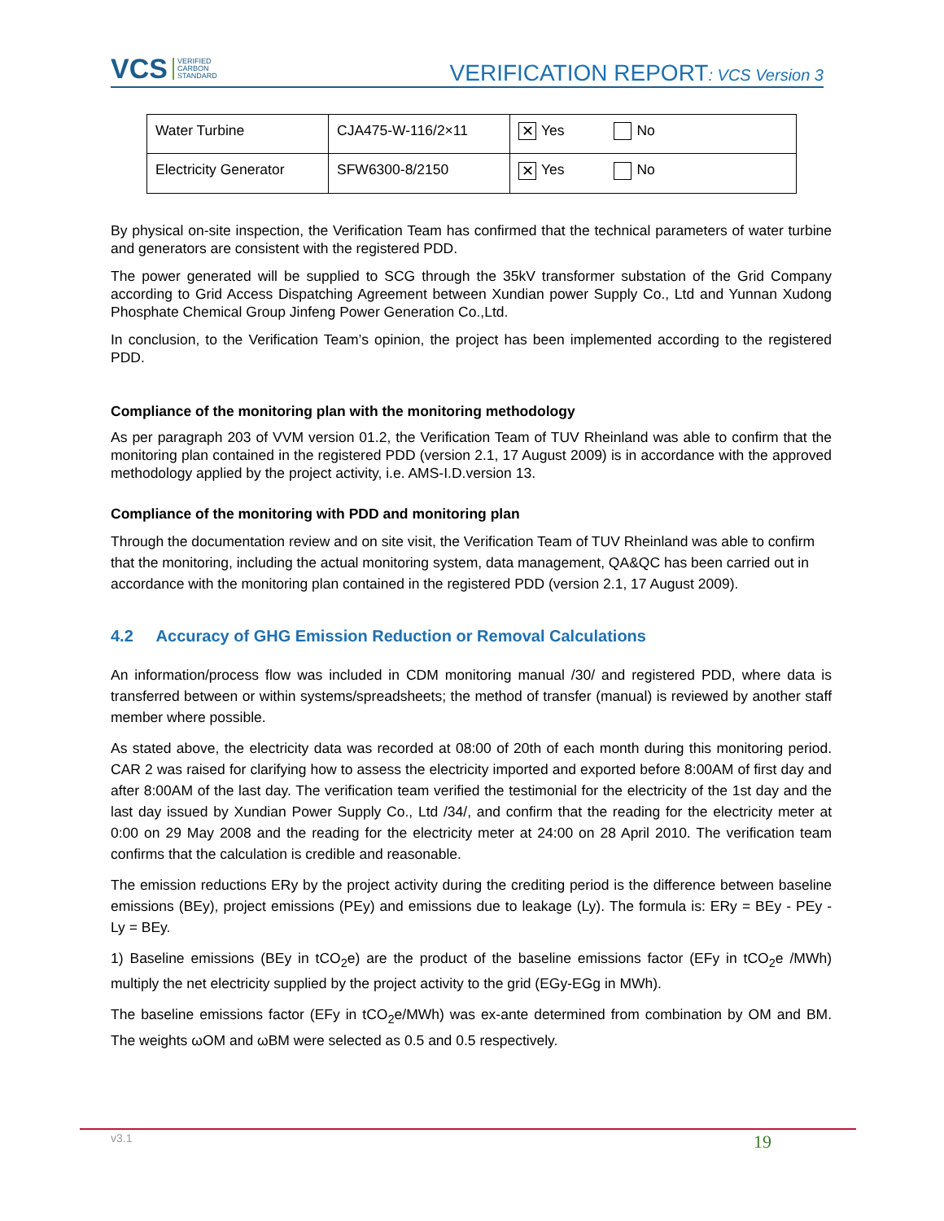VCS VERIFIED
CARBON
STANDARD
VERIFICATION REPORT: VCS Version 3
| Water Turbine | CJA475-W-116/2×11 | ✕ Yes No |
| Electricity Generator | SFW6300-8/2150 | ✕ Yes No |
By physical on-site inspection, the Verification Team has confirmed that the technical parameters of water turbine and generators are consistent with the registered PDD.
The power generated will be supplied to SCG through the 35kV transformer substation of the Grid Company according to Grid Access Dispatching Agreement between Xundian power Supply Co., Ltd and Yunnan Xudong Phosphate Chemical Group Jinfeng Power Generation Co.,Ltd.
In conclusion, to the Verification Team’s opinion, the project has been implemented according to the registered PDD.
Compliance of the monitoring plan with the monitoring methodology
As per paragraph 203 of VVM version 01.2, the Verification Team of TUV Rheinland was able to confirm that the monitoring plan contained in the registered PDD (version 2.1, 17 August 2009) is in accordance with the approved methodology applied by the project activity, i.e. AMS-I.D.version 13.
Compliance of the monitoring with PDD and monitoring plan
Through the documentation review and on site visit, the Verification Team of TUV Rheinland was able to confirm that the monitoring, including the actual monitoring system, data management, QA&QC has been carried out in accordance with the monitoring plan contained in the registered PDD (version 2.1, 17 August 2009).
4.2 Accuracy of GHG Emission Reduction or Removal Calculations
An information/process flow was included in CDM monitoring manual /30/ and registered PDD, where data is transferred between or within systems/spreadsheets; the method of transfer (manual) is reviewed by another staff member where possible.
As stated above, the electricity data was recorded at 08:00 of 20th of each month during this monitoring period. CAR 2 was raised for clarifying how to assess the electricity imported and exported before 8:00AM of first day and after 8:00AM of the last day. The verification team verified the testimonial for the electricity of the 1st day and the last day issued by Xundian Power Supply Co., Ltd /34/, and confirm that the reading for the electricity meter at 0:00 on 29 May 2008 and the reading for the electricity meter at 24:00 on 28 April 2010. The verification team confirms that the calculation is credible and reasonable.
The emission reductions ERy by the project activity during the crediting period is the difference between baseline emissions (BEy), project emissions (PEy) and emissions due to leakage (Ly). The formula is: ERy = BEy - PEy - Ly = BEy.
1) Baseline emissions (BEy in tCO<sub>2</sub>e) are the product of the baseline emissions factor (EFy in tCO<sub>2</sub>e /MWh) multiply the net electricity supplied by the project activity to the grid (EGy-EGg in MWh).
The baseline emissions factor (EFy in tCO<sub>2</sub>e/MWh) was ex-ante determined from combination by OM and BM. The weights ωOM and ωBM were selected as 0.5 and 0.5 respectively.
v3.1 19